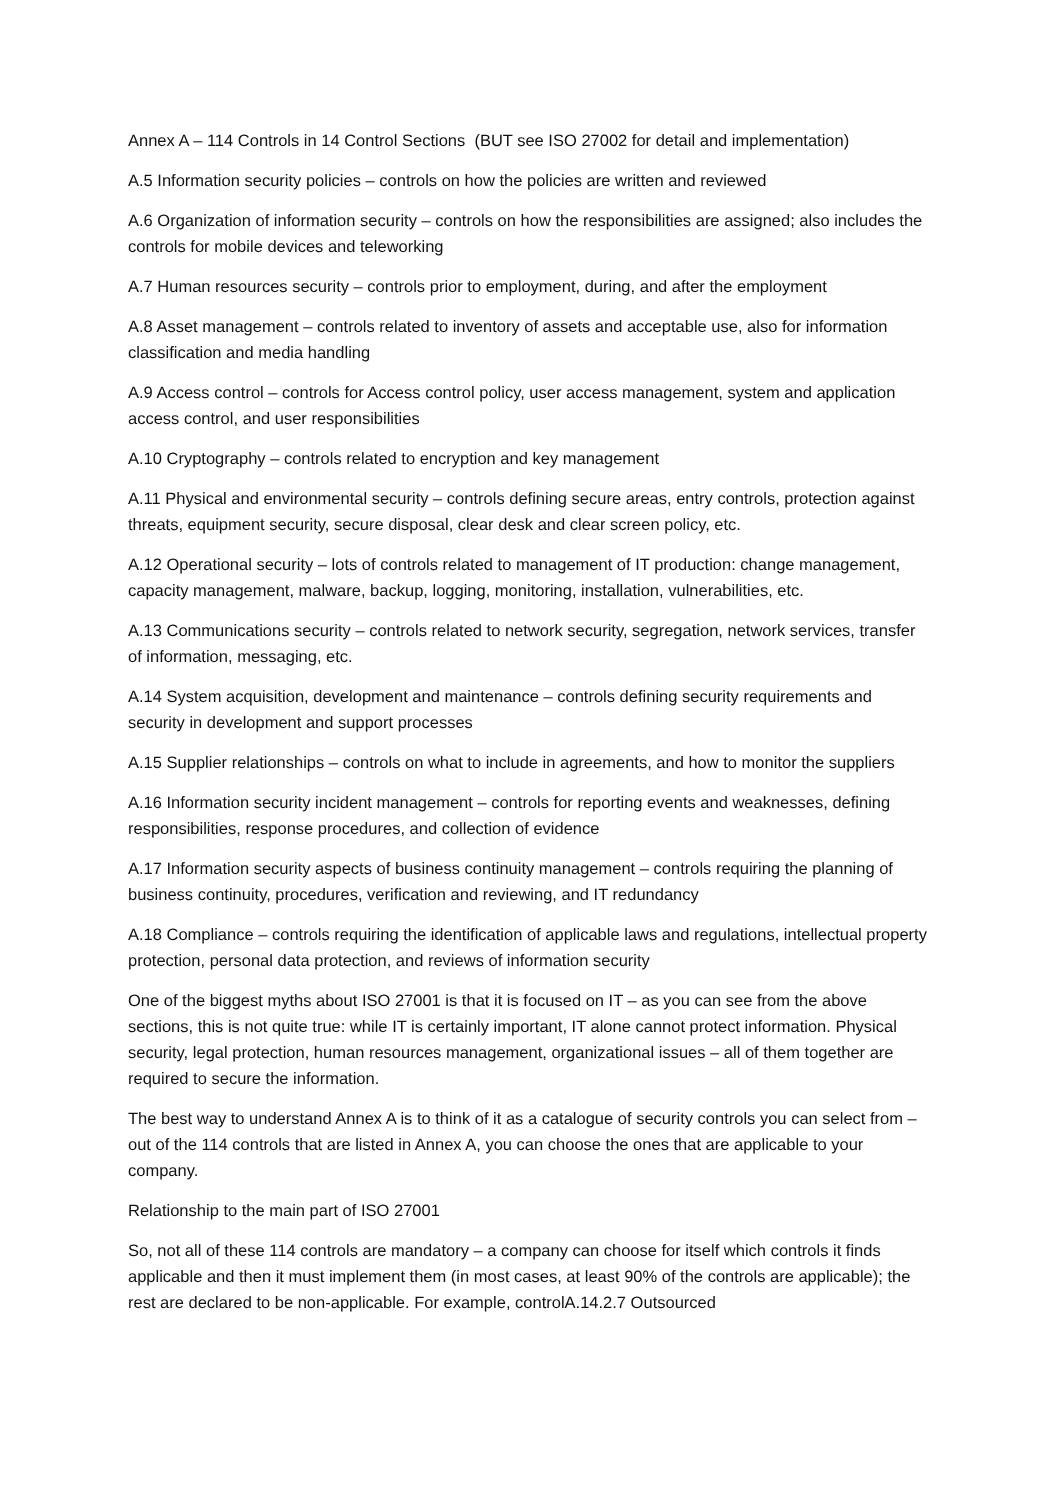Annex A – 114 Controls in 14 Control Sections (BUT see ISO 27002 for detail and implementation)
A.5 Information security policies – controls on how the policies are written and reviewed
A.6 Organization of information security – controls on how the responsibilities are assigned; also includes the controls for mobile devices and teleworking
A.7 Human resources security – controls prior to employment, during, and after the employment
A.8 Asset management – controls related to inventory of assets and acceptable use, also for information classification and media handling
A.9 Access control – controls for Access control policy, user access management, system and application access control, and user responsibilities
A.10 Cryptography – controls related to encryption and key management
A.11 Physical and environmental security – controls defining secure areas, entry controls, protection against threats, equipment security, secure disposal, clear desk and clear screen policy, etc.
A.12 Operational security – lots of controls related to management of IT production: change management, capacity management, malware, backup, logging, monitoring, installation, vulnerabilities, etc.
A.13 Communications security – controls related to network security, segregation, network services, transfer of information, messaging, etc.
A.14 System acquisition, development and maintenance – controls defining security requirements and security in development and support processes
A.15 Supplier relationships – controls on what to include in agreements, and how to monitor the suppliers
A.16 Information security incident management – controls for reporting events and weaknesses, defining responsibilities, response procedures, and collection of evidence
A.17 Information security aspects of business continuity management – controls requiring the planning of business continuity, procedures, verification and reviewing, and IT redundancy
A.18 Compliance – controls requiring the identification of applicable laws and regulations, intellectual property protection, personal data protection, and reviews of information security
One of the biggest myths about ISO 27001 is that it is focused on IT – as you can see from the above sections, this is not quite true: while IT is certainly important, IT alone cannot protect information. Physical security, legal protection, human resources management, organizational issues – all of them together are required to secure the information.
The best way to understand Annex A is to think of it as a catalogue of security controls you can select from – out of the 114 controls that are listed in Annex A, you can choose the ones that are applicable to your company.
Relationship to the main part of ISO 27001
So, not all of these 114 controls are mandatory – a company can choose for itself which controls it finds applicable and then it must implement them (in most cases, at least 90% of the controls are applicable); the rest are declared to be non-applicable. For example, controlA.14.2.7 Outsourced